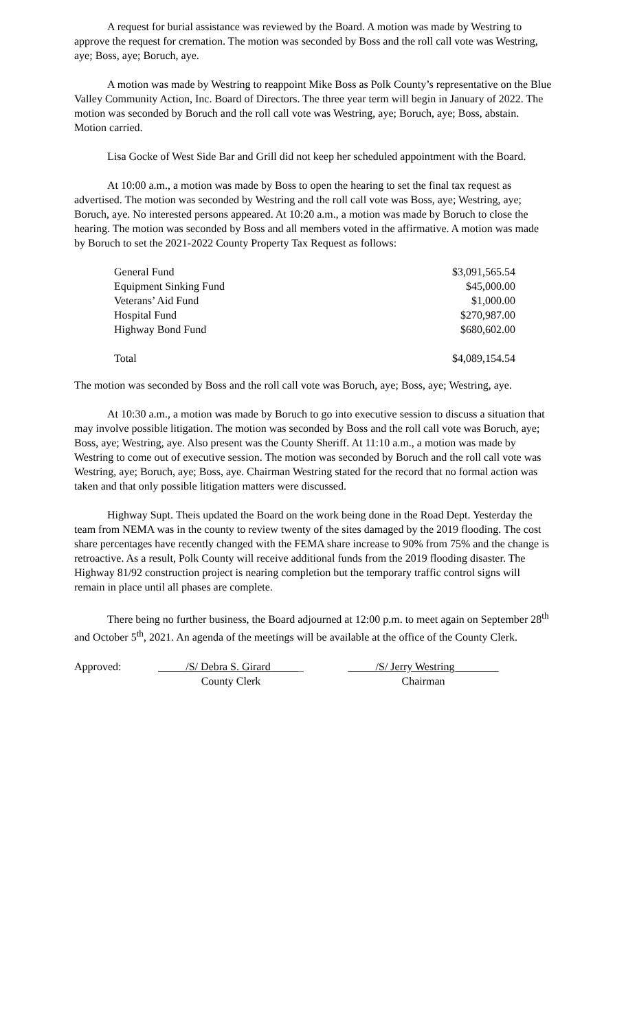A request for burial assistance was reviewed by the Board. A motion was made by Westring to approve the request for cremation. The motion was seconded by Boss and the roll call vote was Westring, aye; Boss, aye; Boruch, aye.
A motion was made by Westring to reappoint Mike Boss as Polk County’s representative on the Blue Valley Community Action, Inc. Board of Directors. The three year term will begin in January of 2022. The motion was seconded by Boruch and the roll call vote was Westring, aye; Boruch, aye; Boss, abstain. Motion carried.
Lisa Gocke of West Side Bar and Grill did not keep her scheduled appointment with the Board.
At 10:00 a.m., a motion was made by Boss to open the hearing to set the final tax request as advertised. The motion was seconded by Westring and the roll call vote was Boss, aye; Westring, aye; Boruch, aye. No interested persons appeared. At 10:20 a.m., a motion was made by Boruch to close the hearing. The motion was seconded by Boss and all members voted in the affirmative. A motion was made by Boruch to set the 2021-2022 County Property Tax Request as follows:
| General Fund | $3,091,565.54 |
| Equipment Sinking Fund | $45,000.00 |
| Veterans’ Aid Fund | $1,000.00 |
| Hospital Fund | $270,987.00 |
| Highway Bond Fund | $680,602.00 |
| Total | $4,089,154.54 |
The motion was seconded by Boss and the roll call vote was Boruch, aye; Boss, aye; Westring, aye.
At 10:30 a.m., a motion was made by Boruch to go into executive session to discuss a situation that may involve possible litigation. The motion was seconded by Boss and the roll call vote was Boruch, aye; Boss, aye; Westring, aye. Also present was the County Sheriff. At 11:10 a.m., a motion was made by Westring to come out of executive session. The motion was seconded by Boruch and the roll call vote was Westring, aye; Boruch, aye; Boss, aye. Chairman Westring stated for the record that no formal action was taken and that only possible litigation matters were discussed.
Highway Supt. Theis updated the Board on the work being done in the Road Dept. Yesterday the team from NEMA was in the county to review twenty of the sites damaged by the 2019 flooding. The cost share percentages have recently changed with the FEMA share increase to 90% from 75% and the change is retroactive. As a result, Polk County will receive additional funds from the 2019 flooding disaster. The Highway 81/92 construction project is nearing completion but the temporary traffic control signs will remain in place until all phases are complete.
There being no further business, the Board adjourned at 12:00 p.m. to meet again on September 28<sup>th</sup> and October 5<sup>th</sup>, 2021. An agenda of the meetings will be available at the office of the County Clerk.
Approved: _____/S/ Debra S. Girard______
County Clerk
_____/S/ Jerry Westring________
Chairman